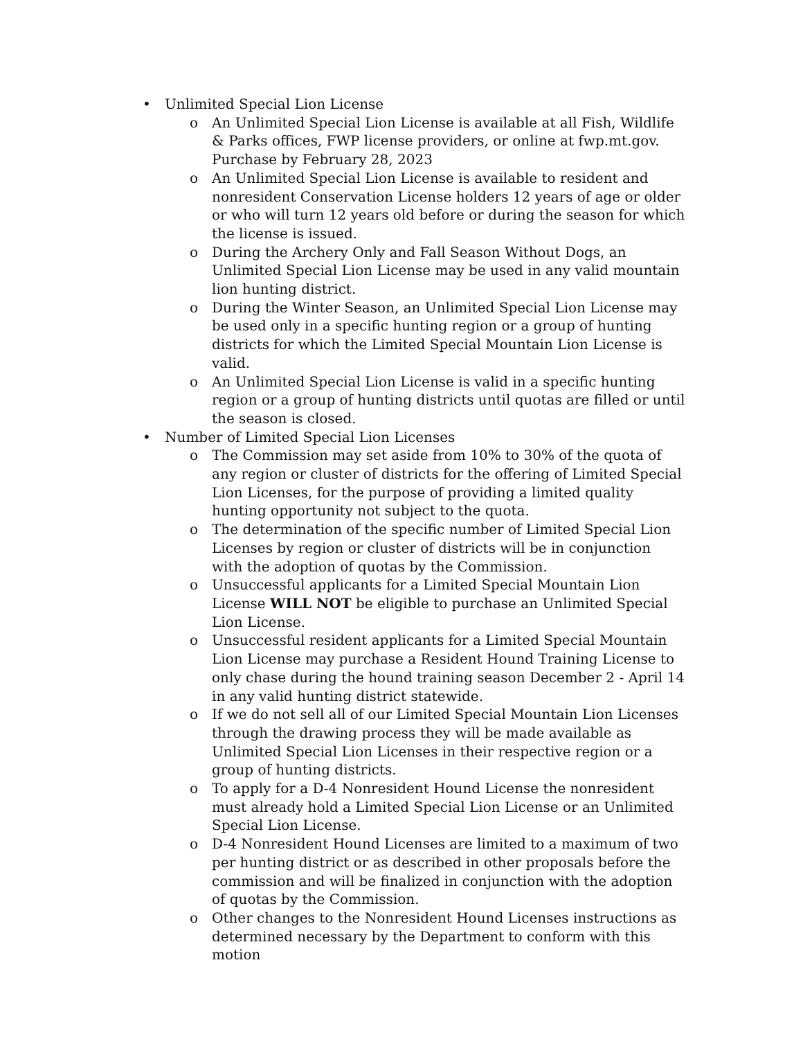• Unlimited Special Lion License
o An Unlimited Special Lion License is available at all Fish, Wildlife & Parks offices, FWP license providers, or online at fwp.mt.gov. Purchase by February 28, 2023
o An Unlimited Special Lion License is available to resident and nonresident Conservation License holders 12 years of age or older or who will turn 12 years old before or during the season for which the license is issued.
o During the Archery Only and Fall Season Without Dogs, an Unlimited Special Lion License may be used in any valid mountain lion hunting district.
o During the Winter Season, an Unlimited Special Lion License may be used only in a specific hunting region or a group of hunting districts for which the Limited Special Mountain Lion License is valid.
o An Unlimited Special Lion License is valid in a specific hunting region or a group of hunting districts until quotas are filled or until the season is closed.
• Number of Limited Special Lion Licenses
o The Commission may set aside from 10% to 30% of the quota of any region or cluster of districts for the offering of Limited Special Lion Licenses, for the purpose of providing a limited quality hunting opportunity not subject to the quota.
o The determination of the specific number of Limited Special Lion Licenses by region or cluster of districts will be in conjunction with the adoption of quotas by the Commission.
o Unsuccessful applicants for a Limited Special Mountain Lion License WILL NOT be eligible to purchase an Unlimited Special Lion License.
o Unsuccessful resident applicants for a Limited Special Mountain Lion License may purchase a Resident Hound Training License to only chase during the hound training season December 2 - April 14 in any valid hunting district statewide.
o If we do not sell all of our Limited Special Mountain Lion Licenses through the drawing process they will be made available as Unlimited Special Lion Licenses in their respective region or a group of hunting districts.
o To apply for a D-4 Nonresident Hound License the nonresident must already hold a Limited Special Lion License or an Unlimited Special Lion License.
o D-4 Nonresident Hound Licenses are limited to a maximum of two per hunting district or as described in other proposals before the commission and will be finalized in conjunction with the adoption of quotas by the Commission.
o Other changes to the Nonresident Hound Licenses instructions as determined necessary by the Department to conform with this motion